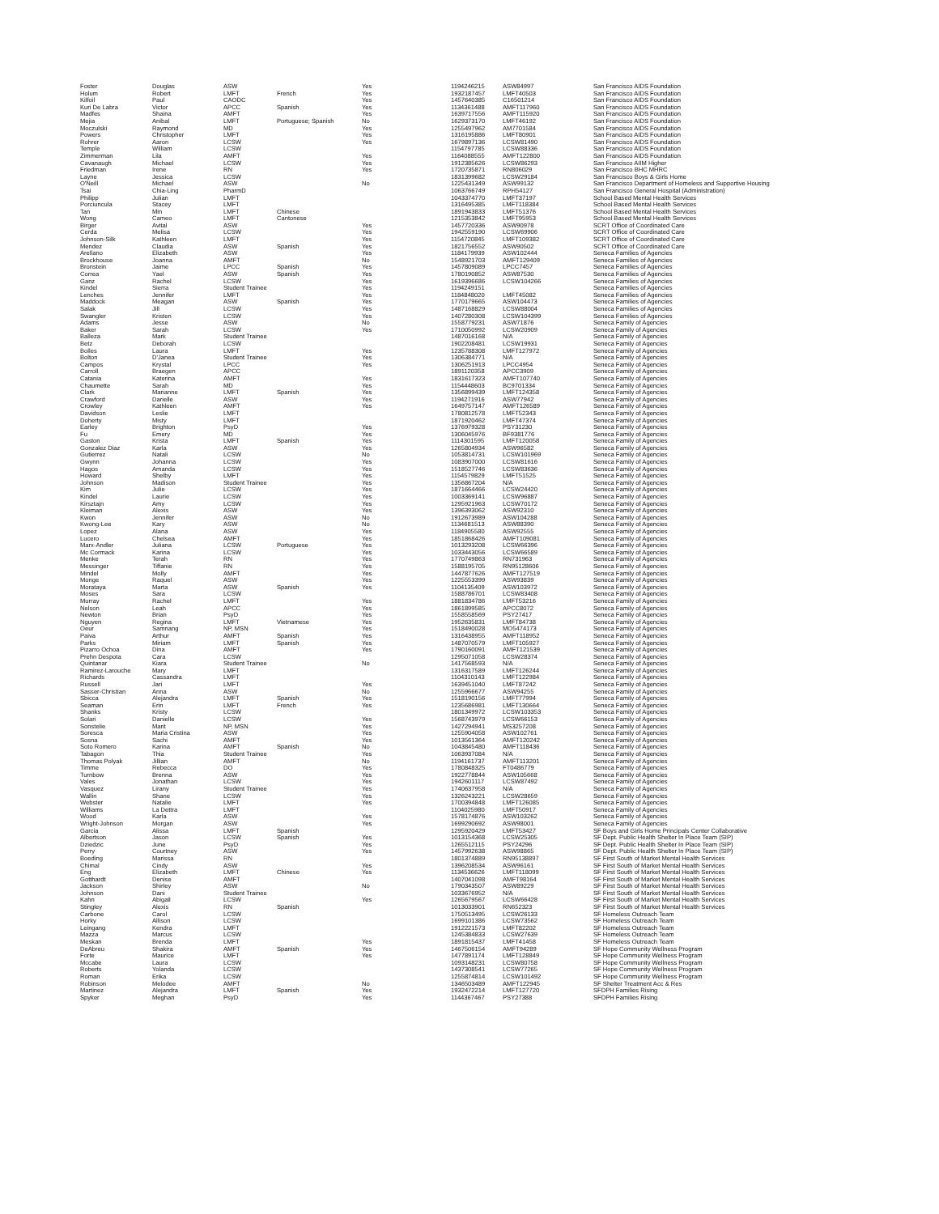| Foster | Douglas | ASW | | Yes | 1194246215 | ASW84997 | San Francisco AIDS Foundation |
| Holum | Robert | LMFT | French | Yes | 1932187457 | LMFT40503 | San Francisco AIDS Foundation |
| Kilfoil | Paul | CAODC | | Yes | 1457640385 | C16501214 | San Francisco AIDS Foundation |
| Kuri De Labra | Victor | APCC | Spanish | Yes | 1134361488 | AMFT117960 | San Francisco AIDS Foundation |
| Madfes | Shaina | AMFT | | Yes | 1639717556 | AMFT115920 | San Francisco AIDS Foundation |
| Mejia | Anibal | LMFT | Portuguese; Spanish | No | 1629373170 | LMFT46192 | San Francisco AIDS Foundation |
| Moczulski | Raymond | MD | | Yes | 1255497962 | AM7701584 | San Francisco AIDS Foundation |
| Powers | Christopher | LMFT | | Yes | 1316195886 | LMFT80901 | San Francisco AIDS Foundation |
| Rohrer | Aaron | LCSW | | Yes | 1679897136 | LCSW81490 | San Francisco AIDS Foundation |
| Temple | William | LCSW | | | 1154797785 | LCSW88336 | San Francisco AIDS Foundation |
| Zimmerman | Lila | AMFT | | Yes | 1164088555 | AMFT122800 | San Francisco AIDS Foundation |
| Cavanaugh | Michael | LCSW | | Yes | 1912385626 | LCSW86293 | San Francisco AIIM Higher |
| Friedman | Irene | RN | | Yes | 1720735871 | RN806029 | San Francisco BHC MHRC |
| Layne | Jessica | LCSW | | | 1831399682 | LCSW29184 | San Francisco Boys & Girls Home |
| O'Neill | Michael | ASW | | No | 1225431349 | ASW99132 | San Francisco Department of Homeless and Supportive Housing |
| Tsai | Chia-Ling | PharmD | | | 1063766749 | RPH54127 | San Francisco General Hospital (Administration) |
| Philipp | Julian | LMFT | | | 1043374770 | LMFT37197 | School Based Mental Health Services |
| Porciuncula | Stacey | LMFT | | | 1316495385 | LMFT118384 | School Based Mental Health Services |
| Tan | Min | LMFT | Chinese | | 1891943833 | LMFT51376 | School Based Mental Health Services |
| Wong | Cameo | LMFT | Cantonese | | 1215353842 | LMFT95953 | School Based Mental Health Services |
| Birger | Avital | ASW | | Yes | 1457720336 | ASW90978 | SCRT Office of Coordinated Care |
| Cerda | Melisa | LCSW | | Yes | 1942559190 | LCSW69906 | SCRT Office of Coordinated Care |
| Johnson-Silk | Kathleen | LMFT | | Yes | 1154720845 | LMFT109382 | SCRT Office of Coordinated Care |
| Mendez | Claudia | ASW | Spanish | Yes | 1821756552 | ASW90502 | SCRT Office of Coordinated Care |
| Arellano | Elizabeth | ASW | | Yes | 1184179939 | ASW102444 | Seneca Families of Agencies |
| Brockhouse | Joanna | AMFT | | No | 1548921703 | AMFT129409 | Seneca Families of Agencies |
| Bronstein | Jaime | LPCC | Spanish | Yes | 1457809089 | LPCC7457 | Seneca Families of Agencies |
| Correa | Yael | ASW | Spanish | Yes | 1780190852 | ASW87530 | Seneca Families of Agencies |
| Ganz | Rachel | LCSW | | Yes | 1619396686 | LCSW104266 | Seneca Families of Agencies |
| Kindel | Sierra | Student Trainee | | Yes | 1194249151 | | Seneca Families of Agencies |
| Lenches | Jennifer | LMFT | | Yes | 1184848020 | LMFT45082 | Seneca Families of Agencies |
| Maddock | Meagan | ASW | Spanish | Yes | 1770179665 | ASW104473 | Seneca Families of Agencies |
| Salak | Jill | LCSW | | Yes | 1487168829 | LCSW88004 | Seneca Families of Agencies |
| Swangler | Kristen | LCSW | | Yes | 1407280308 | LCSW104399 | Seneca Families of Agencies |
| Adams | Jesse | ASW | | No | 1558779231 | ASW71876 | Seneca Family of Agencies |
| Baker | Sarah | LCSW | | Yes | 1710050992 | LCSW20909 | Seneca Family of Agencies |
| Balleza | Mark | Student Trainee | | | 1487016168 | N/A | Seneca Family of Agencies |
| Betz | Deborah | LCSW | | | 1902208481 | LCSW19931 | Seneca Family of Agencies |
| Bolles | Laura | LMFT | | Yes | 1235788308 | LMFT127972 | Seneca Family of Agencies |
| Bolton | D'Janea | Student Trainee | | Yes | 1306384771 | N/A | Seneca Family of Agencies |
| Campos | Krystal | LPCC | | Yes | 1306251913 | LPCC4954 | Seneca Family of Agencies |
| Carroll | Braegen | APCC | | | 1891120358 | APCC3909 | Seneca Family of Agencies |
| Catania | Katerina | AMFT | | Yes | 1831617323 | AMFT107740 | Seneca Family of Agencies |
| Chaumette | Sarah | MD | | Yes | 1154448603 | BC9701334 | Seneca Family of Agencies |
| Clark | Marianne | LMFT | Spanish | Yes | 1356899439 | LMFT124358 | Seneca Family of Agencies |
| Crawford | Darielle | ASW | | Yes | 1194271916 | ASW77942 | Seneca Family of Agencies |
| Crowley | Kathleen | AMFT | | Yes | 1649757147 | AMFT126589 | Seneca Family of Agencies |
| Davidson | Leslie | LMFT | | | 1780812578 | LMFT52343 | Seneca Family of Agencies |
| Doherty | Misty | LMFT | | | 1871920462 | LMFT47374 | Seneca Family of Agencies |
| Earley | Brighton | PsyD | | Yes | 1376979328 | PSY31230 | Seneca Family of Agencies |
| Fu | Emery | MD | | Yes | 1306045976 | BF9381776 | Seneca Family of Agencies |
| Gaston | Krista | LMFT | Spanish | Yes | 1114301595 | LMFT120058 | Seneca Family of Agencies |
| Gonzalez Diaz | Karla | ASW | | Yes | 1265804934 | ASW96582 | Seneca Family of Agencies |
| Gutierrez | Natali | LCSW | | No | 1053814731 | LCSW101969 | Seneca Family of Agencies |
| Gwynn | Johanna | LCSW | | Yes | 1083907000 | LCSW81616 | Seneca Family of Agencies |
| Hagos | Amanda | LCSW | | Yes | 1518527746 | LCSW83636 | Seneca Family of Agencies |
| Howard | Shelby | LMFT | | Yes | 1154579829 | LMFT51525 | Seneca Family of Agencies |
| Johnson | Madison | Student Trainee | | Yes | 1356867204 | N/A | Seneca Family of Agencies |
| Kim | Julie | LCSW | | Yes | 1871664466 | LCSW24420 | Seneca Family of Agencies |
| Kindel | Laurie | LCSW | | Yes | 1003369141 | LCSW96887 | Seneca Family of Agencies |
| Kirsztajn | Amy | LCSW | | Yes | 1295921963 | LCSW70172 | Seneca Family of Agencies |
| Kleiman | Alexis | ASW | | Yes | 1396393062 | ASW92310 | Seneca Family of Agencies |
| Kwon | Jennifer | ASW | | No | 1912673989 | ASW104288 | Seneca Family of Agencies |
| Kwong-Lee | Kary | ASW | | No | 1134681513 | ASW88390 | Seneca Family of Agencies |
| Lopez | Alana | ASW | | Yes | 1184905580 | ASW92555 | Seneca Family of Agencies |
| Lucero | Chelsea | AMFT | | Yes | 1851868426 | AMFT109081 | Seneca Family of Agencies |
| Marx-Andler | Juliana | LCSW | Portuguese | Yes | 1013293208 | LCSW66396 | Seneca Family of Agencies |
| Mc Cormack | Karina | LCSW | | Yes | 1033443056 | LCSW66589 | Seneca Family of Agencies |
| Menke | Terah | RN | | Yes | 1770749863 | RN731963 | Seneca Family of Agencies |
| Messinger | Tiffanie | RN | | Yes | 1588195705 | RN95128606 | Seneca Family of Agencies |
| Mindel | Molly | AMFT | | Yes | 1447877626 | AMFT127519 | Seneca Family of Agencies |
| Monge | Raquel | ASW | | Yes | 1225553399 | ASW93839 | Seneca Family of Agencies |
| Morataya | Marta | ASW | Spanish | Yes | 1104135409 | ASW103972 | Seneca Family of Agencies |
| Moses | Sara | LCSW | | | 1588786701 | LCSW83408 | Seneca Family of Agencies |
| Murray | Rachel | LMFT | | Yes | 1881834786 | LMFT53216 | Seneca Family of Agencies |
| Nelson | Leah | APCC | | Yes | 1861899585 | APCC8072 | Seneca Family of Agencies |
| Newton | Brian | PsyD | | Yes | 1558558569 | PSY27417 | Seneca Family of Agencies |
| Nguyen | Regina | LMFT | Vietnamese | Yes | 1952635831 | LMFT84738 | Seneca Family of Agencies |
| Oeur | Samnang | NP, MSN | | Yes | 1518490028 | MO5474173 | Seneca Family of Agencies |
| Paiva | Arthur | AMFT | Spanish | Yes | 1316438955 | AMFT118952 | Seneca Family of Agencies |
| Parks | Miriam | LMFT | Spanish | Yes | 1487070579 | LMFT105927 | Seneca Family of Agencies |
| Pizarro Ochoa | Dina | AMFT | | Yes | 1790160091 | AMFT121539 | Seneca Family of Agencies |
| Prehn Despota | Cara | LCSW | | | 1295071058 | LCSW28374 | Seneca Family of Agencies |
| Quintanar | Kiara | Student Trainee | | No | 1417568593 | N/A | Seneca Family of Agencies |
| Ramirez-Larouche | Mary | LMFT | | | 1316317589 | LMFT126244 | Seneca Family of Agencies |
| Richards | Cassandra | LMFT | | | 1104310143 | LMFT122984 | Seneca Family of Agencies |
| Russell | Jari | LMFT | | Yes | 1639451040 | LMFT87242 | Seneca Family of Agencies |
| Sasser-Christian | Anna | ASW | | No | 1255966677 | ASW94255 | Seneca Family of Agencies |
| Sbicca | Alejandra | LMFT | Spanish | Yes | 1518190156 | LMFT77994 | Seneca Family of Agencies |
| Seaman | Erin | LMFT | French | Yes | 1235686981 | LMFT130664 | Seneca Family of Agencies |
| Shanks | Kristy | LCSW | | | 1801349972 | LCSW103353 | Seneca Family of Agencies |
| Solari | Danielle | LCSW | | Yes | 1568743979 | LCSW66153 | Seneca Family of Agencies |
| Sonstelie | Marit | NP, MSN | | Yes | 1427294941 | MS3257208 | Seneca Family of Agencies |
| Soresca | Maria Cristina | ASW | | Yes | 1255904058 | ASW102761 | Seneca Family of Agencies |
| Sosna | Sachi | AMFT | | Yes | 1013561364 | AMFT120242 | Seneca Family of Agencies |
| Soto Romero | Karina | AMFT | Spanish | No | 1043845480 | AMFT118436 | Seneca Family of Agencies |
| Tabagon | Thia | Student Trainee | | Yes | 1063937084 | N/A | Seneca Family of Agencies |
| Thomas Polyak | Jillian | AMFT | | No | 1194161737 | AMFT113201 | Seneca Family of Agencies |
| Timme | Rebecca | DO | | Yes | 1780848325 | FT0486779 | Seneca Family of Agencies |
| Turnbow | Brenna | ASW | | Yes | 1922778844 | ASW105668 | Seneca Family of Agencies |
| Vales | Jonathan | LCSW | | Yes | 1942601117 | LCSW87492 | Seneca Family of Agencies |
| Vasquez | Lirany | Student Trainee | | Yes | 1740637958 | N/A | Seneca Family of Agencies |
| Wallin | Shane | LCSW | | Yes | 1326243221 | LCSW28659 | Seneca Family of Agencies |
| Webster | Natalie | LMFT | | Yes | 1700394848 | LMFT126085 | Seneca Family of Agencies |
| Williams | La Dettra | LMFT | | | 1104025980 | LMFT50917 | Seneca Family of Agencies |
| Wood | Karla | ASW | | Yes | 1578174876 | ASW103262 | Seneca Family of Agencies |
| Wright-Johnson | Morgan | ASW | | Yes | 1699290692 | ASW98001 | Seneca Family of Agencies |
| Garcia | Alissa | LMFT | Spanish | | 1295920429 | LMFT53427 | SF Boys and Girls Home Principals Center Collaborative |
| Albertson | Jason | LCSW | Spanish | Yes | 1013154368 | LCSW25305 | SF Dept. Public Health Shelter In Place Team (SIP) |
| Dziedzic | June | PsyD | | Yes | 1265512115 | PSY24296 | SF Dept. Public Health Shelter In Place Team (SIP) |
| Perry | Courtney | ASW | | Yes | 1457992638 | ASW98865 | SF Dept. Public Health Shelter In Place Team (SIP) |
| Boeding | Marissa | RN | | | 1801374889 | RN95138897 | SF First South of Market Mental Health Services |
| Chimal | Cindy | ASW | | Yes | 1396208534 | ASW96161 | SF First South of Market Mental Health Services |
| Eng | Elizabeth | LMFT | Chinese | Yes | 1134536626 | LMFT118099 | SF First South of Market Mental Health Services |
| Gotthardt | Denise | AMFT | | | 1407041098 | AMFT98164 | SF First South of Market Mental Health Services |
| Jackson | Shirley | ASW | | No | 1790343507 | ASW89229 | SF First South of Market Mental Health Services |
| Johnson | Dani | Student Trainee | | | 1033676952 | N/A | SF First South of Market Mental Health Services |
| Kahn | Abigail | LCSW | | Yes | 1265679567 | LCSW66428 | SF First South of Market Mental Health Services |
| Stingley | Alexis | RN | Spanish | | 1013033901 | RN652323 | SF First South of Market Mental Health Services |
| Carbone | Carol | LCSW | | | 1750513495 | LCSW26133 | SF Homeless Outreach Team |
| Horky | Allison | LCSW | | | 1699101386 | LCSW73562 | SF Homeless Outreach Team |
| Leingang | Kendra | LMFT | | | 1912221573 | LMFT82202 | SF Homeless Outreach Team |
| Mazza | Marcus | LCSW | | | 1245384833 | LCSW27639 | SF Homeless Outreach Team |
| Meskan | Brenda | LMFT | | Yes | 1891815437 | LMFT41458 | SF Homeless Outreach Team |
| DeAbreu | Shakira | AMFT | Spanish | Yes | 1467506154 | AMFT94289 | SF Hope Community Wellness Program |
| Forte | Maurice | LMFT | | Yes | 1477891174 | LMFT128849 | SF Hope Community Wellness Program |
| Mccabe | Laura | LCSW | | | 1093148231 | LCSW80758 | SF Hope Community Wellness Program |
| Roberts | Yolanda | LCSW | | | 1437308541 | LCSW77265 | SF Hope Community Wellness Program |
| Roman | Erika | LCSW | | | 1255874814 | LCSW101492 | SF Hope Community Wellness Program |
| Robinson | Melodee | AMFT | | No | 1346503489 | AMFT122945 | SF Shelter Treatment Acc & Res |
| Martinez | Alejandra | LMFT | Spanish | Yes | 1932472214 | LMFT127720 | SFDPH Families Rising |
| Spyker | Meghan | PsyD | | Yes | 1144367467 | PSY27388 | SFDPH Families Rising |